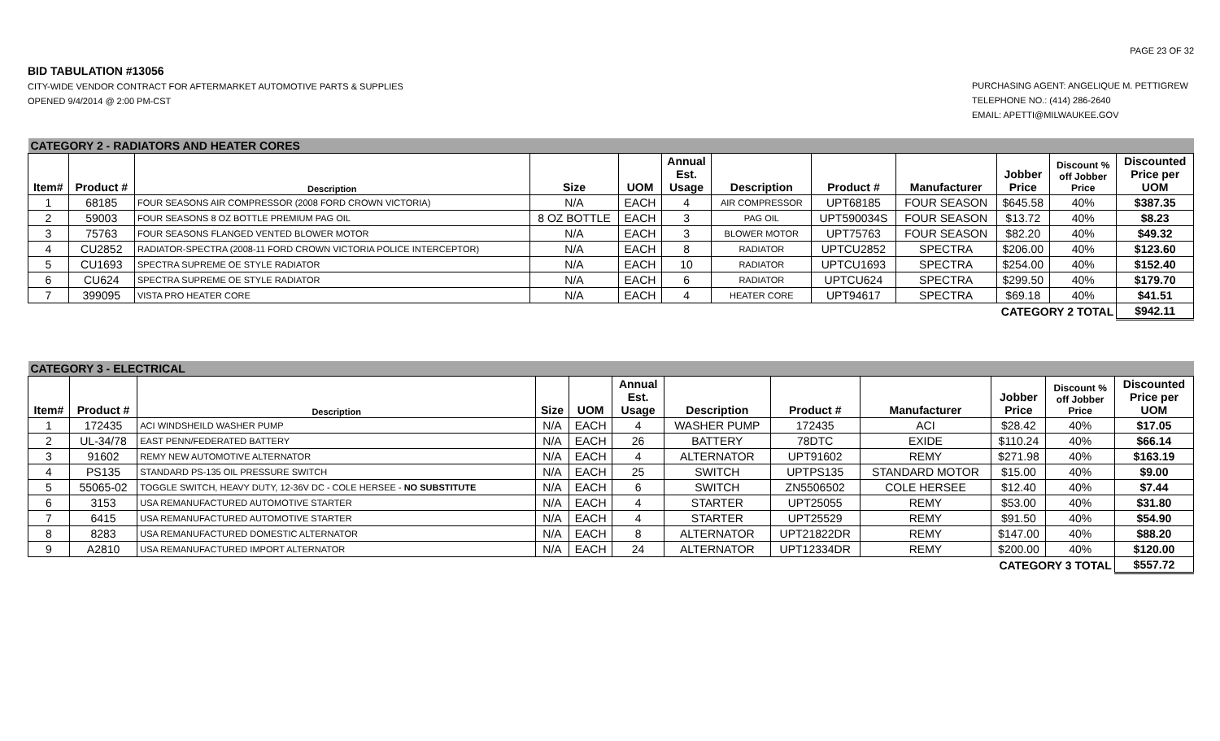PAGE 23 OF 32
BID TABULATION #13056
CITY-WIDE VENDOR CONTRACT FOR AFTERMARKET AUTOMOTIVE PARTS & SUPPLIES
OPENED 9/4/2014 @ 2:00 PM-CST
PURCHASING AGENT: ANGELIQUE M. PETTIGREW
TELEPHONE NO.: (414) 286-2640
EMAIL: APETTI@MILWAUKEE.GOV
| CATEGORY 2 - RADIATORS AND HEATER CORES | | | | | | | | | | | |
| Item# | Product # | Description | Size | UOM | Annual Est. Usage | Description | Product # | Manufacturer | Jobber Price | Discount % off Jobber Price | Discounted Price per UOM |
| 1 | 68185 | FOUR SEASONS AIR COMPRESSOR (2008 FORD CROWN VICTORIA) | N/A | EACH | 4 | AIR COMPRESSOR | UPT68185 | FOUR SEASON | $645.58 | 40% | $387.35 |
| 2 | 59003 | FOUR SEASONS 8 OZ BOTTLE PREMIUM PAG OIL | 8 OZ BOTTLE | EACH | 3 | PAG OIL | UPT590034S | FOUR SEASON | $13.72 | 40% | $8.23 |
| 3 | 75763 | FOUR SEASONS FLANGED VENTED BLOWER MOTOR | N/A | EACH | 3 | BLOWER MOTOR | UPT75763 | FOUR SEASON | $82.20 | 40% | $49.32 |
| 4 | CU2852 | RADIATOR-SPECTRA (2008-11 FORD CROWN VICTORIA POLICE INTERCEPTOR) | N/A | EACH | 8 | RADIATOR | UPTCU2852 | SPECTRA | $206.00 | 40% | $123.60 |
| 5 | CU1693 | SPECTRA SUPREME OE STYLE RADIATOR | N/A | EACH | 10 | RADIATOR | UPTCU1693 | SPECTRA | $254.00 | 40% | $152.40 |
| 6 | CU624 | SPECTRA SUPREME OE STYLE RADIATOR | N/A | EACH | 6 | RADIATOR | UPTCU624 | SPECTRA | $299.50 | 40% | $179.70 |
| 7 | 399095 | VISTA PRO HEATER CORE | N/A | EACH | 4 | HEATER CORE | UPT94617 | SPECTRA | $69.18 | 40% | $41.51 |
| CATEGORY 2 TOTAL | | | | | | | | | | | $942.11 |
| CATEGORY 3 - ELECTRICAL | | | | | | | | | | | |
| Item# | Product # | Description | Size | UOM | Annual Est. Usage | Description | Product # | Manufacturer | Jobber Price | Discount % off Jobber Price | Discounted Price per UOM |
| 1 | 172435 | ACI WINDSHEILD WASHER PUMP | N/A | EACH | 4 | WASHER PUMP | 172435 | ACI | $28.42 | 40% | $17.05 |
| 2 | UL-34/78 | EAST PENN/FEDERATED BATTERY | N/A | EACH | 26 | BATTERY | 78DTC | EXIDE | $110.24 | 40% | $66.14 |
| 3 | 91602 | REMY NEW AUTOMOTIVE ALTERNATOR | N/A | EACH | 4 | ALTERNATOR | UPT91602 | REMY | $271.98 | 40% | $163.19 |
| 4 | PS135 | STANDARD PS-135 OIL PRESSURE SWITCH | N/A | EACH | 25 | SWITCH | UPTPS135 | STANDARD MOTOR | $15.00 | 40% | $9.00 |
| 5 | 55065-02 | TOGGLE SWITCH, HEAVY DUTY, 12-36V DC - COLE HERSEE - NO SUBSTITUTE | N/A | EACH | 6 | SWITCH | ZN5506502 | COLE HERSEE | $12.40 | 40% | $7.44 |
| 6 | 3153 | USA REMANUFACTURED AUTOMOTIVE STARTER | N/A | EACH | 4 | STARTER | UPT25055 | REMY | $53.00 | 40% | $31.80 |
| 7 | 6415 | USA REMANUFACTURED AUTOMOTIVE STARTER | N/A | EACH | 4 | STARTER | UPT25529 | REMY | $91.50 | 40% | $54.90 |
| 8 | 8283 | USA REMANUFACTURED DOMESTIC ALTERNATOR | N/A | EACH | 8 | ALTERNATOR | UPT21822DR | REMY | $147.00 | 40% | $88.20 |
| 9 | A2810 | USA REMANUFACTURED IMPORT ALTERNATOR | N/A | EACH | 24 | ALTERNATOR | UPT12334DR | REMY | $200.00 | 40% | $120.00 |
| CATEGORY 3 TOTAL | | | | | | | | | | | $557.72 |